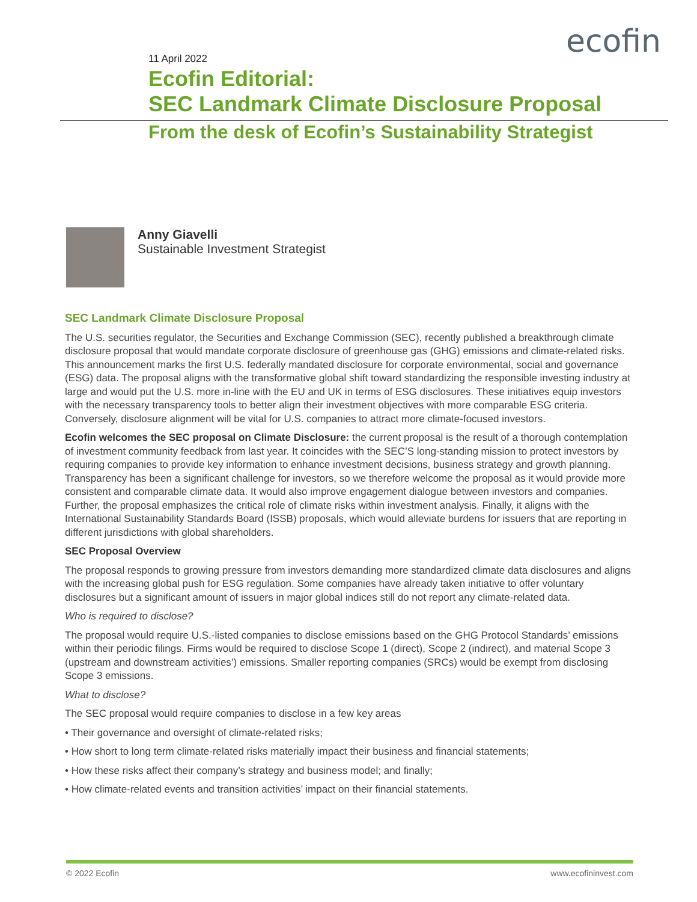ecofin
11 April 2022
Ecofin Editorial:
SEC Landmark Climate Disclosure Proposal
From the desk of Ecofin’s Sustainability Strategist
Anny Giavelli
Sustainable Investment Strategist
SEC Landmark Climate Disclosure Proposal
The U.S. securities regulator, the Securities and Exchange Commission (SEC), recently published a breakthrough climate disclosure proposal that would mandate corporate disclosure of greenhouse gas (GHG) emissions and climate-related risks. This announcement marks the first U.S. federally mandated disclosure for corporate environmental, social and governance (ESG) data. The proposal aligns with the transformative global shift toward standardizing the responsible investing industry at large and would put the U.S. more in-line with the EU and UK in terms of ESG disclosures. These initiatives equip investors with the necessary transparency tools to better align their investment objectives with more comparable ESG criteria. Conversely, disclosure alignment will be vital for U.S. companies to attract more climate-focused investors.
Ecofin welcomes the SEC proposal on Climate Disclosure: the current proposal is the result of a thorough contemplation of investment community feedback from last year. It coincides with the SEC’S long-standing mission to protect investors by requiring companies to provide key information to enhance investment decisions, business strategy and growth planning. Transparency has been a significant challenge for investors, so we therefore welcome the proposal as it would provide more consistent and comparable climate data. It would also improve engagement dialogue between investors and companies. Further, the proposal emphasizes the critical role of climate risks within investment analysis. Finally, it aligns with the International Sustainability Standards Board (ISSB) proposals, which would alleviate burdens for issuers that are reporting in different jurisdictions with global shareholders.
SEC Proposal Overview
The proposal responds to growing pressure from investors demanding more standardized climate data disclosures and aligns with the increasing global push for ESG regulation. Some companies have already taken initiative to offer voluntary disclosures but a significant amount of issuers in major global indices still do not report any climate-related data.
Who is required to disclose?
The proposal would require U.S.-listed companies to disclose emissions based on the GHG Protocol Standards’ emissions within their periodic filings. Firms would be required to disclose Scope 1 (direct), Scope 2 (indirect), and material Scope 3 (upstream and downstream activities’) emissions. Smaller reporting companies (SRCs) would be exempt from disclosing Scope 3 emissions.
What to disclose?
The SEC proposal would require companies to disclose in a few key areas
• Their governance and oversight of climate-related risks;
• How short to long term climate-related risks materially impact their business and financial statements;
• How these risks affect their company’s strategy and business model; and finally;
• How climate-related events and transition activities’ impact on their financial statements.
© 2022 Ecofin www.ecofininvest.com